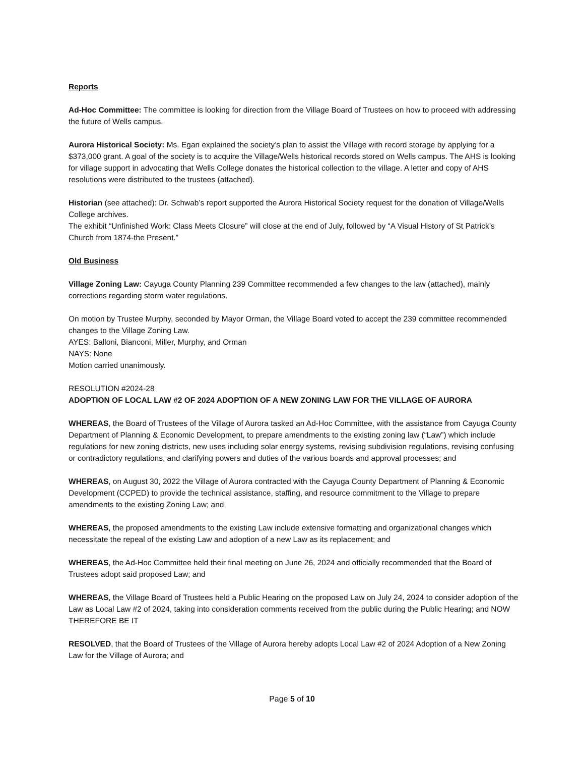Reports
Ad-Hoc Committee: The committee is looking for direction from the Village Board of Trustees on how to proceed with addressing the future of Wells campus.
Aurora Historical Society: Ms. Egan explained the society’s plan to assist the Village with record storage by applying for a $373,000 grant. A goal of the society is to acquire the Village/Wells historical records stored on Wells campus. The AHS is looking for village support in advocating that Wells College donates the historical collection to the village. A letter and copy of AHS resolutions were distributed to the trustees (attached).
Historian (see attached): Dr. Schwab’s report supported the Aurora Historical Society request for the donation of Village/Wells College archives.
The exhibit “Unfinished Work: Class Meets Closure” will close at the end of July, followed by “A Visual History of St Patrick’s Church from 1874-the Present.”
Old Business
Village Zoning Law: Cayuga County Planning 239 Committee recommended a few changes to the law (attached), mainly corrections regarding storm water regulations.
On motion by Trustee Murphy, seconded by Mayor Orman, the Village Board voted to accept the 239 committee recommended changes to the Village Zoning Law.
AYES: Balloni, Bianconi, Miller, Murphy, and Orman
NAYS: None
Motion carried unanimously.
RESOLUTION #2024-28
ADOPTION OF LOCAL LAW #2 OF 2024 ADOPTION OF A NEW ZONING LAW FOR THE VILLAGE OF AURORA
WHEREAS, the Board of Trustees of the Village of Aurora tasked an Ad-Hoc Committee, with the assistance from Cayuga County Department of Planning & Economic Development, to prepare amendments to the existing zoning law (“Law”) which include regulations for new zoning districts, new uses including solar energy systems, revising subdivision regulations, revising confusing or contradictory regulations, and clarifying powers and duties of the various boards and approval processes; and
WHEREAS, on August 30, 2022 the Village of Aurora contracted with the Cayuga County Department of Planning & Economic Development (CCPED) to provide the technical assistance, staffing, and resource commitment to the Village to prepare amendments to the existing Zoning Law; and
WHEREAS, the proposed amendments to the existing Law include extensive formatting and organizational changes which necessitate the repeal of the existing Law and adoption of a new Law as its replacement; and
WHEREAS, the Ad-Hoc Committee held their final meeting on June 26, 2024 and officially recommended that the Board of Trustees adopt said proposed Law; and
WHEREAS, the Village Board of Trustees held a Public Hearing on the proposed Law on July 24, 2024 to consider adoption of the Law as Local Law #2 of 2024, taking into consideration comments received from the public during the Public Hearing; and NOW THEREFORE BE IT
RESOLVED, that the Board of Trustees of the Village of Aurora hereby adopts Local Law #2 of 2024 Adoption of a New Zoning Law for the Village of Aurora; and
Page 5 of 10